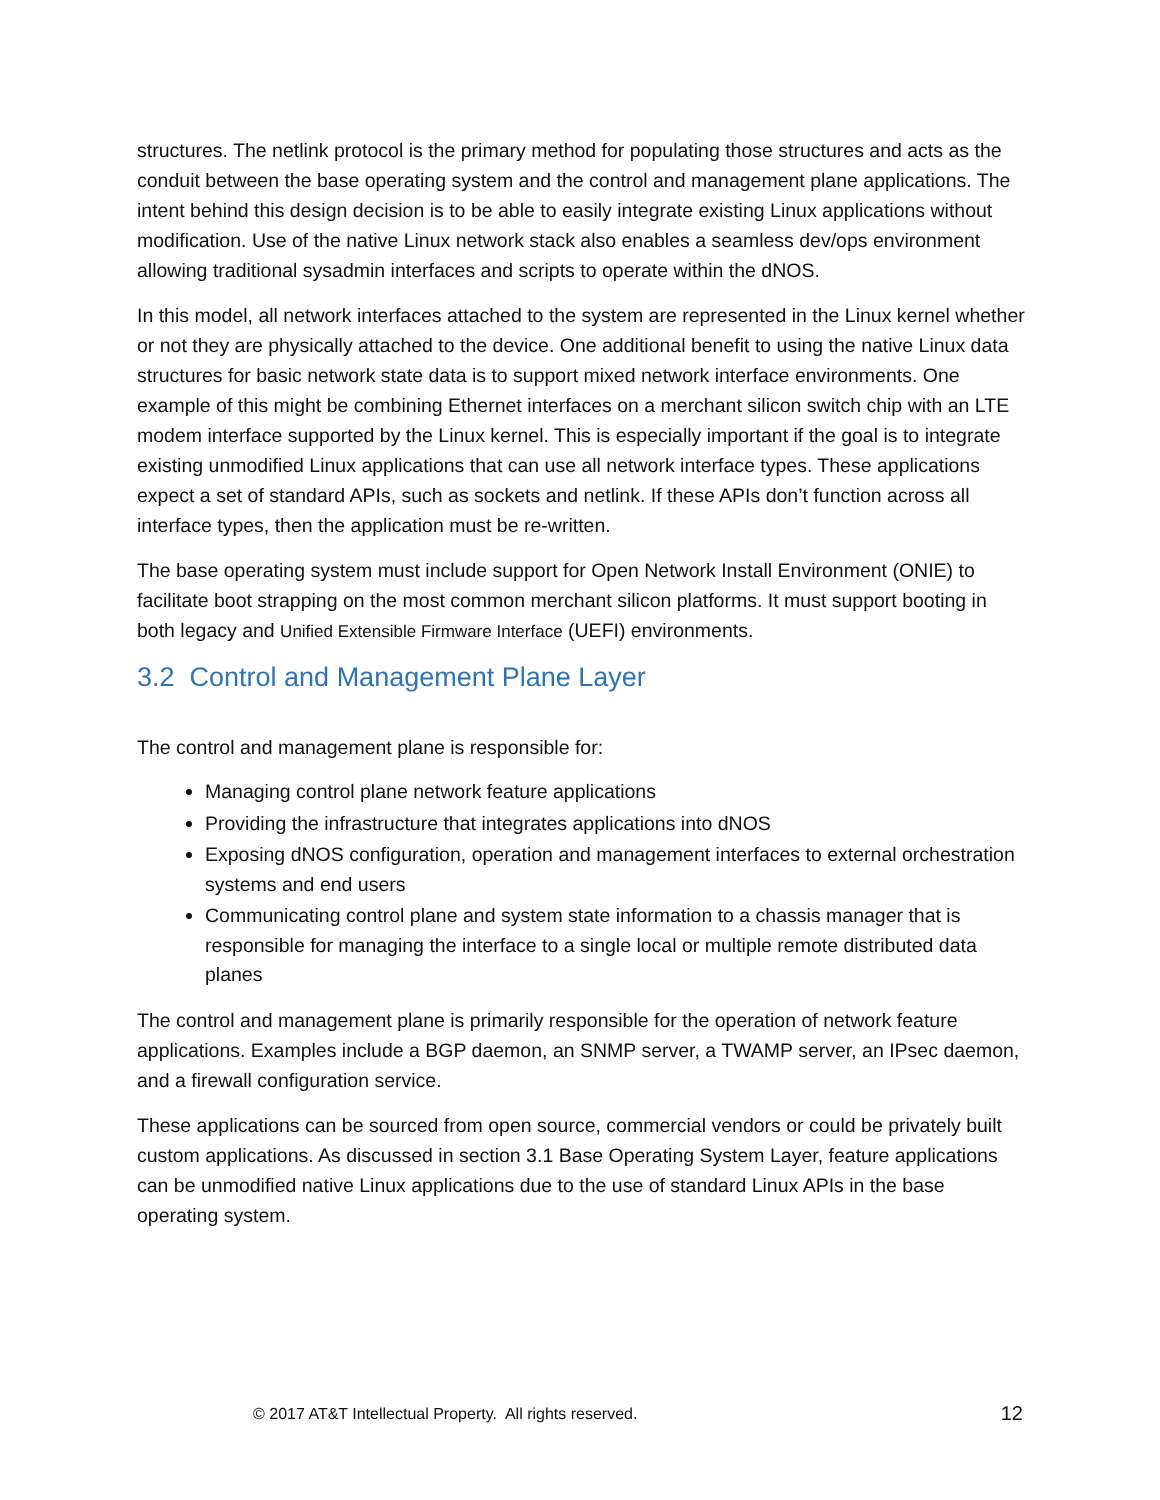structures. The netlink protocol is the primary method for populating those structures and acts as the conduit between the base operating system and the control and management plane applications. The intent behind this design decision is to be able to easily integrate existing Linux applications without modification. Use of the native Linux network stack also enables a seamless dev/ops environment allowing traditional sysadmin interfaces and scripts to operate within the dNOS.
In this model, all network interfaces attached to the system are represented in the Linux kernel whether or not they are physically attached to the device. One additional benefit to using the native Linux data structures for basic network state data is to support mixed network interface environments. One example of this might be combining Ethernet interfaces on a merchant silicon switch chip with an LTE modem interface supported by the Linux kernel. This is especially important if the goal is to integrate existing unmodified Linux applications that can use all network interface types. These applications expect a set of standard APIs, such as sockets and netlink. If these APIs don’t function across all interface types, then the application must be re-written.
The base operating system must include support for Open Network Install Environment (ONIE) to facilitate boot strapping on the most common merchant silicon platforms. It must support booting in both legacy and Unified Extensible Firmware Interface (UEFI) environments.
3.2 Control and Management Plane Layer
The control and management plane is responsible for:
Managing control plane network feature applications
Providing the infrastructure that integrates applications into dNOS
Exposing dNOS configuration, operation and management interfaces to external orchestration systems and end users
Communicating control plane and system state information to a chassis manager that is responsible for managing the interface to a single local or multiple remote distributed data planes
The control and management plane is primarily responsible for the operation of network feature applications. Examples include a BGP daemon, an SNMP server, a TWAMP server, an IPsec daemon, and a firewall configuration service.
These applications can be sourced from open source, commercial vendors or could be privately built custom applications. As discussed in section 3.1 Base Operating System Layer, feature applications can be unmodified native Linux applications due to the use of standard Linux APIs in the base operating system.
© 2017 AT&T Intellectual Property. All rights reserved. 12